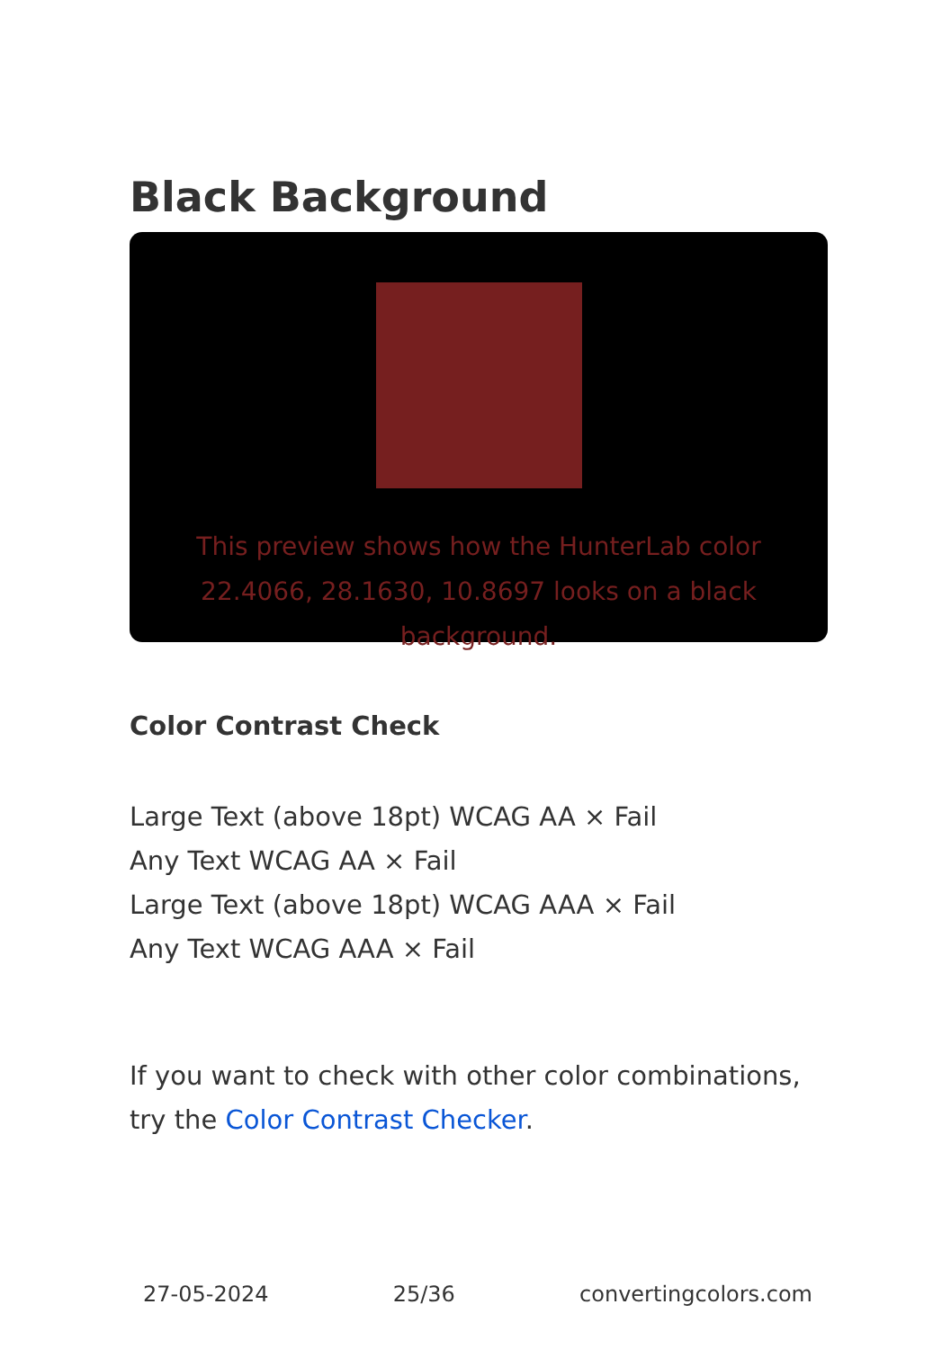Black Background
This preview shows how the HunterLab color 22.4066, 28.1630, 10.8697 looks on a black background.
Color Contrast Check
Large Text (above 18pt) WCAG AA × Fail
Any Text WCAG AA × Fail
Large Text (above 18pt) WCAG AAA × Fail
Any Text WCAG AAA × Fail
If you want to check with other color combinations, try the Color Contrast Checker.
27-05-2024 25/36 convertingcolors.com